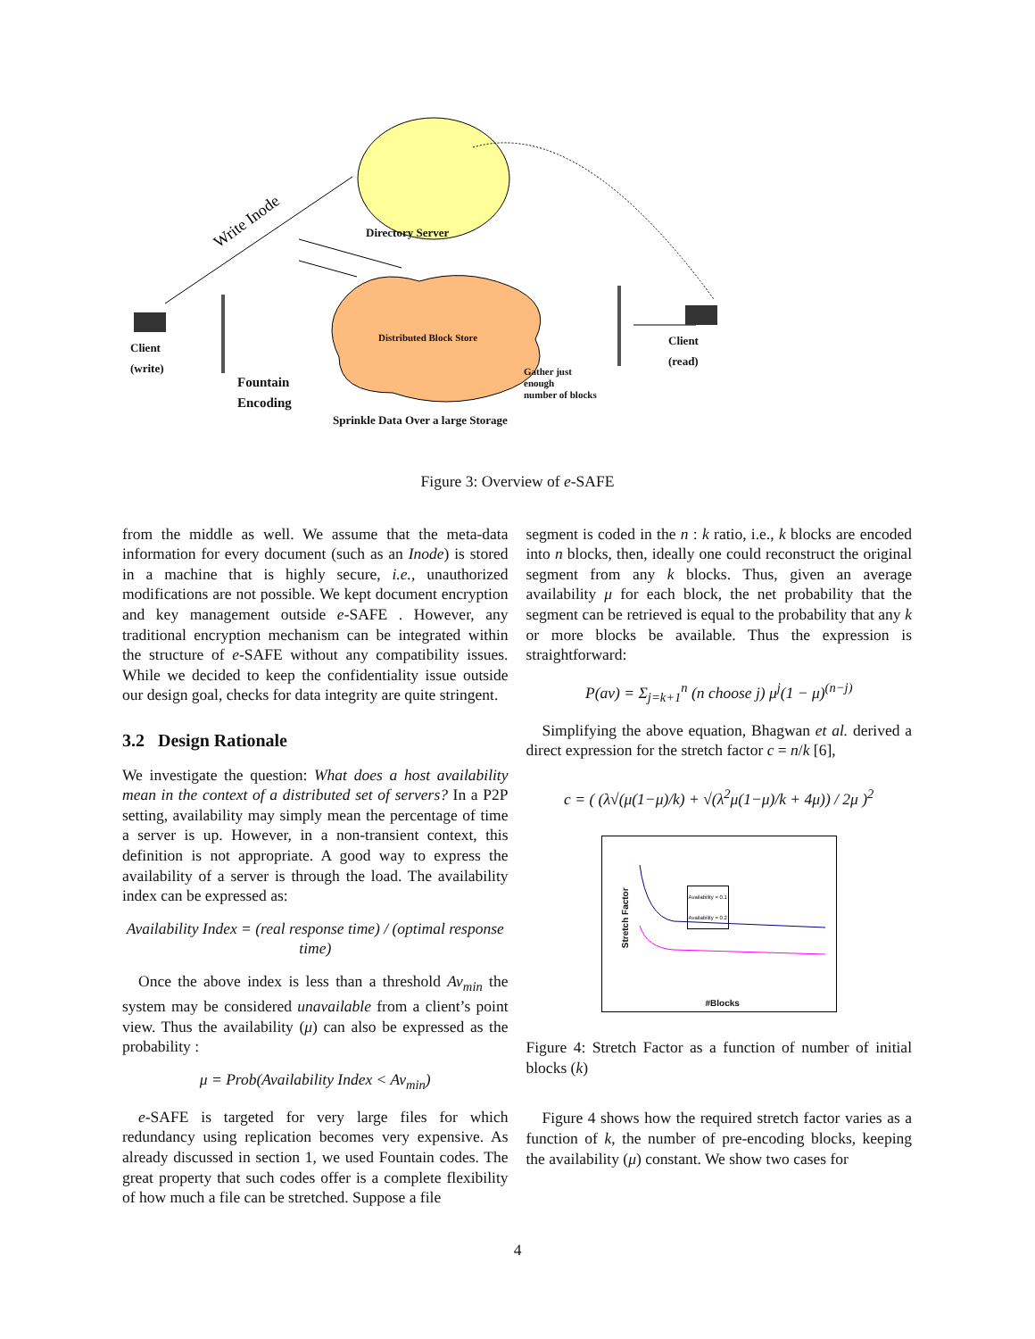Write Inode
Directory Server
Distributed Block Store
Client
(write)
Client
(read)
Fountain
Encoding
Gather just
enough
number of blocks
Sprinkle Data Over a large Storage
Figure 3: Overview of e-SAFE
from the middle as well. We assume that the meta-data information for every document (such as an Inode) is stored in a machine that is highly secure, i.e., unauthorized modifications are not possible. We kept document encryption and key management outside e-SAFE . However, any traditional encryption mechanism can be integrated within the structure of e-SAFE without any compatibility issues. While we decided to keep the confidentiality issue outside our design goal, checks for data integrity are quite stringent.
3.2 Design Rationale
We investigate the question: What does a host availability mean in the context of a distributed set of servers? In a P2P setting, availability may simply mean the percentage of time a server is up. However, in a non-transient context, this definition is not appropriate. A good way to express the availability of a server is through the load. The availability index can be expressed as:
Availability Index = (real response time) / (optimal response time)
Once the above index is less than a threshold Av<sub>min</sub> the system may be considered unavailable from a client’s point view. Thus the availability (μ) can also be expressed as the probability :
μ = Prob(Availability Index < Av<sub>min</sub>)
e-SAFE is targeted for very large files for which redundancy using replication becomes very expensive. As already discussed in section 1, we used Fountain codes. The great property that such codes offer is a complete flexibility of how much a file can be stretched. Suppose a file
segment is coded in the n : k ratio, i.e., k blocks are encoded into n blocks, then, ideally one could reconstruct the original segment from any k blocks. Thus, given an average availability μ for each block, the net probability that the segment can be retrieved is equal to the probability that any k or more blocks be available. Thus the expression is straightforward:
P(av) = Σ<sub>j=k+1</sub><sup>n</sup> (n choose j) μ<sup>j</sup>(1 − μ)<sup>(n−j)</sup>
Simplifying the above equation, Bhagwan et al. derived a direct expression for the stretch factor c = n/k [6],
c = ( (λ√(μ(1−μ)/k) + √(λ<sup>2</sup>μ(1−μ)/k + 4μ)) / 2μ )<sup>2</sup>
Availability = 0.1
Availability = 0.2
Stretch Factor
#Blocks
Figure 4: Stretch Factor as a function of number of initial blocks (k)
Figure 4 shows how the required stretch factor varies as a function of k, the number of pre-encoding blocks, keeping the availability (μ) constant. We show two cases for
4